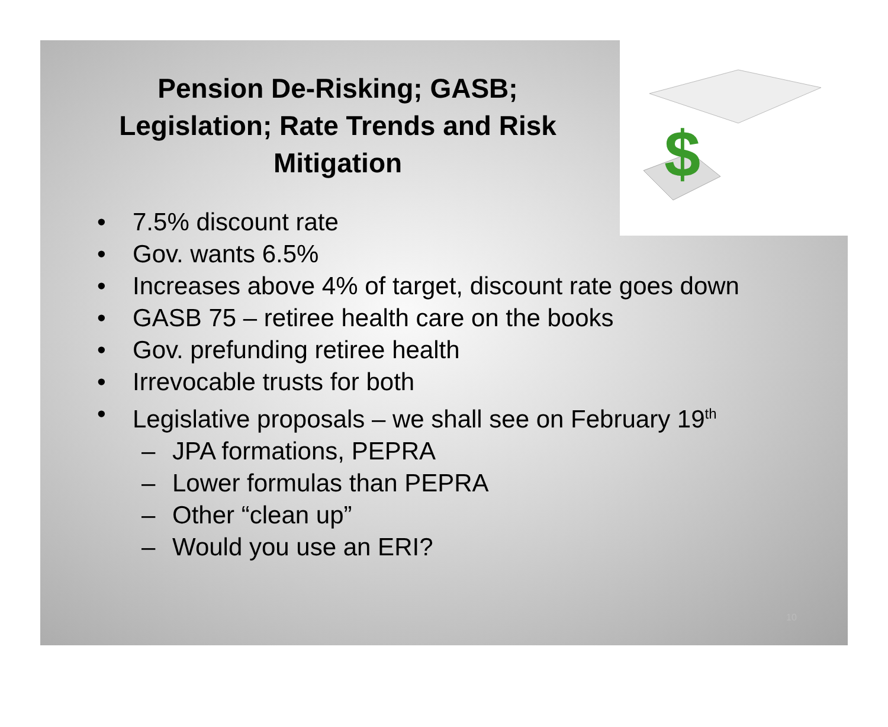$
Pension De-Risking; GASB; Legislation; Rate Trends and Risk Mitigation
• 7.5% discount rate
• Gov. wants 6.5%
• Increases above 4% of target, discount rate goes down
• GASB 75 – retiree health care on the books
• Gov. prefunding retiree health
• Irrevocable trusts for both
• Legislative proposals – we shall see on February 19<sup>th</sup>
– JPA formations, PEPRA
– Lower formulas than PEPRA
– Other “clean up”
– Would you use an ERI?
10